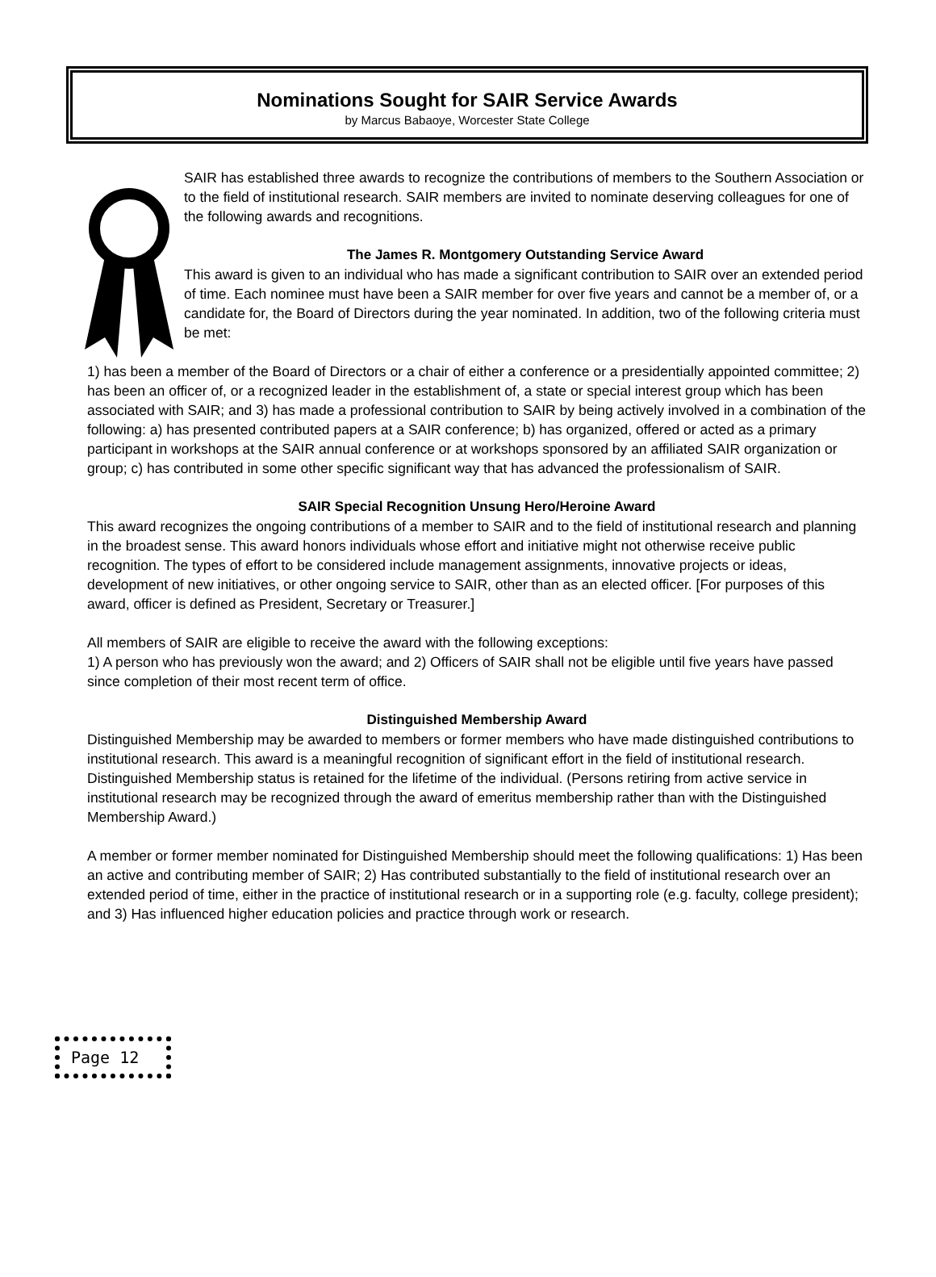Nominations Sought for SAIR Service Awards
by Marcus Babaoye, Worcester State College
SAIR has established three awards to recognize the contributions of members to the Southern Association or to the field of institutional research. SAIR members are invited to nominate deserving colleagues for one of the following awards and recognitions.
The James R. Montgomery Outstanding Service Award
This award is given to an individual who has made a significant contribution to SAIR over an extended period of time. Each nominee must have been a SAIR member for over five years and cannot be a member of, or a candidate for, the Board of Directors during the year nominated. In addition, two of the following criteria must be met:
1) has been a member of the Board of Directors or a chair of either a conference or a presidentially appointed committee; 2) has been an officer of, or a recognized leader in the establishment of, a state or special interest group which has been associated with SAIR; and 3) has made a professional contribution to SAIR by being actively involved in a combination of the following: a) has presented contributed papers at a SAIR conference; b) has organized, offered or acted as a primary participant in workshops at the SAIR annual conference or at workshops sponsored by an affiliated SAIR organization or group; c) has contributed in some other specific significant way that has advanced the professionalism of SAIR.
SAIR Special Recognition Unsung Hero/Heroine Award
This award recognizes the ongoing contributions of a member to SAIR and to the field of institutional research and planning in the broadest sense. This award honors individuals whose effort and initiative might not otherwise receive public recognition. The types of effort to be considered include management assignments, innovative projects or ideas, development of new initiatives, or other ongoing service to SAIR, other than as an elected officer. [For purposes of this award, officer is defined as President, Secretary or Treasurer.]
All members of SAIR are eligible to receive the award with the following exceptions:
1) A person who has previously won the award; and 2) Officers of SAIR shall not be eligible until five years have passed since completion of their most recent term of office.
Distinguished Membership Award
Distinguished Membership may be awarded to members or former members who have made distinguished contributions to institutional research. This award is a meaningful recognition of significant effort in the field of institutional research. Distinguished Membership status is retained for the lifetime of the individual. (Persons retiring from active service in institutional research may be recognized through the award of emeritus membership rather than with the Distinguished Membership Award.)
A member or former member nominated for Distinguished Membership should meet the following qualifications: 1) Has been an active and contributing member of SAIR; 2) Has contributed substantially to the field of institutional research over an extended period of time, either in the practice of institutional research or in a supporting role (e.g. faculty, college president); and 3) Has influenced higher education policies and practice through work or research.
Page 12